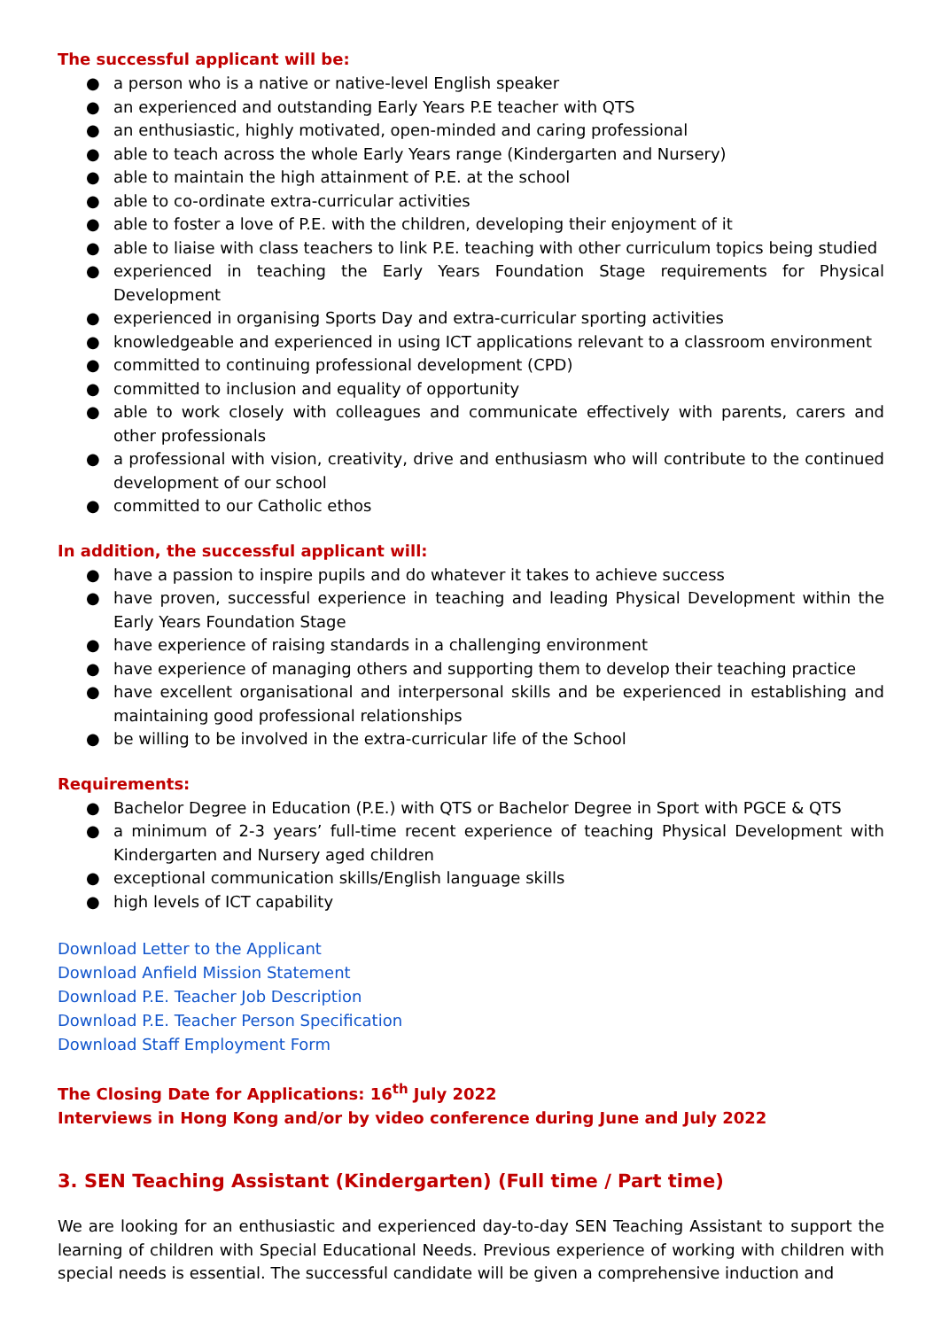The successful applicant will be:
● a person who is a native or native-level English speaker
● an experienced and outstanding Early Years P.E teacher with QTS
● an enthusiastic, highly motivated, open-minded and caring professional
● able to teach across the whole Early Years range (Kindergarten and Nursery)
● able to maintain the high attainment of P.E. at the school
● able to co-ordinate extra-curricular activities
● able to foster a love of P.E. with the children, developing their enjoyment of it
● able to liaise with class teachers to link P.E. teaching with other curriculum topics being studied
● experienced in teaching the Early Years Foundation Stage requirements for Physical Development
● experienced in organising Sports Day and extra-curricular sporting activities
● knowledgeable and experienced in using ICT applications relevant to a classroom environment
● committed to continuing professional development (CPD)
● committed to inclusion and equality of opportunity
● able to work closely with colleagues and communicate effectively with parents, carers and other professionals
● a professional with vision, creativity, drive and enthusiasm who will contribute to the continued development of our school
● committed to our Catholic ethos
In addition, the successful applicant will:
● have a passion to inspire pupils and do whatever it takes to achieve success
● have proven, successful experience in teaching and leading Physical Development within the Early Years Foundation Stage
● have experience of raising standards in a challenging environment
● have experience of managing others and supporting them to develop their teaching practice
● have excellent organisational and interpersonal skills and be experienced in establishing and maintaining good professional relationships
● be willing to be involved in the extra-curricular life of the School
Requirements:
● Bachelor Degree in Education (P.E.) with QTS or Bachelor Degree in Sport with PGCE & QTS
● a minimum of 2-3 years’ full-time recent experience of teaching Physical Development with Kindergarten and Nursery aged children
● exceptional communication skills/English language skills
● high levels of ICT capability
Download Letter to the Applicant
Download Anfield Mission Statement
Download P.E. Teacher Job Description
Download P.E. Teacher Person Specification
Download Staff Employment Form
The Closing Date for Applications: 16<sup>th</sup> July 2022
Interviews in Hong Kong and/or by video conference during June and July 2022
3. SEN Teaching Assistant (Kindergarten) (Full time / Part time)
We are looking for an enthusiastic and experienced day-to-day SEN Teaching Assistant to support the learning of children with Special Educational Needs. Previous experience of working with children with special needs is essential. The successful candidate will be given a comprehensive induction and